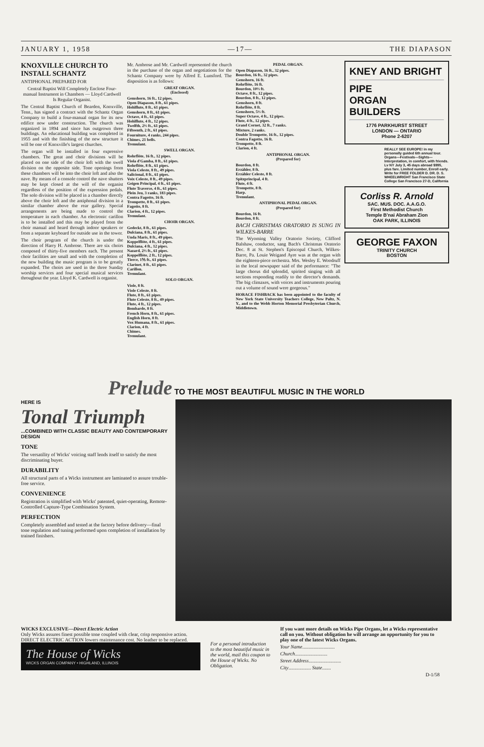JANUARY 1, 1958 —17— THE DIAPASON
KNOXVILLE CHURCH TO INSTALL SCHANTZ
ANTIPHONAL PREPARED FOR
Central Baptist Will Completely Enclose Four-manual Instrument in Chambers — Lloyd Cardwell Is Regular Organist.
The Central Baptist Church of Bearden, Knoxville, Tenn., has signed a contract with the Schantz Organ Company to build a four-manual organ for its new edifice now under construction. The church was organized in 1894 and since has outgrown three buildings. An educational building was completed in 1955 and with the finishing of the new structure it will be one of Knoxville's largest churches.
The organ will be installed in four expressive chambers. The great and choir divisions will be placed on one side of the choir loft with the swell division on the opposite side. Tone openings from these chambers will be into the choir loft and also the nave. By means of a console control the nave shutters may be kept closed at the will of the organist regardless of the position of the expression pedals. The solo division will be placed in a chamber directly above the choir loft and the antiphonal division in a similar chamber above the rear gallery. Special arrangements are being made to control the temperature in each chamber. An electronic carillon is to be installed and this may be played from the choir manual and heard through indoor speakers or from a separate keyboard for outside use in the tower.
The choir program of the church is under the direction of Harry H. Ambrose. There are six choirs composed of thirty-five members each. The present choir facilities are small and with the completion of the new building the music program is to be greatly expanded. The choirs are used in the three Sunday worship services and four special musical services throughout the year. Lloyd K. Cardwell is organist.
Mr. Ambrose and Mr. Cardwell represented the church in the purchase of the organ and negotiations for the Schantz Company were by Alfred E. Lunsford. The disposition is as follows:
GREAT ORGAN.
(Enclosed)
Gemshorn, 16 ft., 12 pipes.
Open Diapason, 8 ft., 61 pipes.
Hohlflute, 8 ft., 61 pipes.
Gemshorn, 8 ft., 61 pipes.
Octave, 4 ft., 61 pipes.
Hohlflute, 4 ft., 12 pipes.
Twelfth, 2⅔ ft., 61 pipes.
Fifteenth, 2 ft., 61 pipes.
Fourniture, 4 ranks, 244 pipes.
Chimes, 21 bells.
Tremulant.
SWELL ORGAN.
Rohrflöte, 16 ft., 12 pipes.
Viola d'Gamba, 8 ft., 61 pipes.
Rohrflöte, 8 ft., 61 pipes.
Viola Celeste, 8 ft., 49 pipes.
Salicional, 8 ft., 61 pipes.
Voix Celeste, 8 ft., 49 pipes.
Geigen Principal, 4 ft., 61 pipes.
Flute Traverso, 4 ft., 61 pipes.
Plein Jeu, 3 ranks, 183 pipes.
Contra Fagotto, 16 ft.
Trompette, 8 ft., 61 pipes.
Fagotto, 8 ft.
Clarion, 4 ft., 12 pipes.
Tremulant.
CHOIR ORGAN.
Gedeckt, 8 ft., 61 pipes.
Dulciana, 8 ft., 61 pipes.
Unda Maris, 8 ft., 49 pipes.
Koppelflöte, 4 ft., 61 pipes.
Dulciana, 4 ft., 12 pipes.
Nazard, 2⅔ ft., 61 pipes.
Koppelflöte, 2 ft., 12 pipes.
Tierce, 1⅗ ft., 61 pipes.
Clarinet, 8 ft., 61 pipes.
Carillon.
Tremulant.
SOLO ORGAN.
Viole, 8 ft.
Viole Celeste, 8 ft.
Flute, 8 ft., 61 pipes.
Flute Celeste, 8 ft., 49 pipes.
Flute, 4 ft., 12 pipes.
Bombarde, 8 ft.
French Horn, 8 ft., 61 pipes.
English Horn, 8 ft.
Vox Humana, 8 ft., 61 pipes.
Clarion, 4 ft.
Chimes.
Tremulant.
PEDAL ORGAN.
Open Diapason, 16 ft., 32 pipes.
Bourdon, 16 ft., 32 pipes.
Gemshorn, 16 ft.
Rohrflöte, 16 ft.
Bourdon, 10⅔ ft.
Octave, 8 ft., 12 pipes.
Bourdon, 8 ft., 12 pipes.
Gemshorn, 8 ft.
Rohrflöte, 8 ft.
Gemshorn, 5⅓ ft.
Super Octave, 4 ft., 12 pipes.
Flute, 4 ft., 12 pipes.
Grand Cornet, 32 ft., 7 ranks.
Mixture, 2 ranks.
Double Trompette, 16 ft., 12 pipes.
Contra Fagotto, 16 ft.
Trompette, 8 ft.
Clarion, 4 ft.
ANTIPHONAL ORGAN.
(Prepared for)
Bourdon, 8 ft.
Erzähler, 8 ft.
Erzähler Celeste, 8 ft.
Spitzprincipal, 4 ft.
Flute, 4 ft.
Trompette, 8 ft.
Harp.
Tremulant.
ANTIPHONAL PEDAL ORGAN.
(Prepared for)
Bourdon, 16 ft.
Bourdon, 8 ft.
BACH CHRISTMAS ORATORIO IS SUNG IN WILKES-BARRE
The Wyoming Valley Oratorio Society, Clifford Balshaw, conductor, sang Bach's Christmas Oratorio Dec. 8 at St. Stephen's Episcopal Church, Wilkes-Barre, Pa. Louie Weigand Ayre was at the organ with the eighteen-piece orchestra. Mrs. Wesley E. Woodruff in the local newspaper said of the performance: "The large chorus did splendid, spirited singing with all sections responding readily to the director's demands. The big climaxes, with voices and instruments pouring out a volume of sound were gorgeous."
HORACE FISHBACK has been appointed to the faculty of New York State University Teachers College, New Paltz, N. Y., and to the Webb Horton Memorial Presbyterian Church, Middletown.
KNEY AND BRIGHT
PIPE
ORGAN
BUILDERS
1776 PARKHURST STREET
LONDON — ONTARIO
Phone 2-6207
REALLY SEE EUROPE! in my personally guided 6th annual tour. Organs—Festivals—Sights—Interpretation, in comfort, with friends. Lv NY July 3, 45 days abroad $995, plus fare. Limited number, Enroll early. Write for FREE FOLDER D. DR. D. S. WHEELWRIGHT San Francisco State College San Francisco 27-D, California
Corliss R. Arnold
SAC. MUS. DOC. A.A.G.O.
First Methodist Church
Temple B'nai Abraham Zion
OAK PARK, ILLINOIS
GEORGE FAXON
TRINITY CHURCH
BOSTON
Prelude TO THE MOST BEAUTIFUL MUSIC IN THE WORLD
HERE IS
Tonal Triumph
...COMBINED WITH CLASSIC BEAUTY AND CONTEMPORARY DESIGN
TONE
The versatility of Wicks' voicing staff lends itself to satisfy the most discriminating buyer.
DURABILITY
All structural parts of a Wicks instrument are laminated to assure trouble-free service.
CONVENIENCE
Registration is simplified with Wicks' patented, quiet-operating, Remote-Controlled Capture-Type Combination System.
PERFECTION
Completely assembled and tested at the factory before delivery—final tone regulation and tuning performed upon completion of installation by trained finishers.
WICKS EXCLUSIVE—Direct Electric Action
Only Wicks assures finest possible tone coupled with clear, crisp responsive action. DIRECT ELECTRIC ACTION lowers maintenance cost. No leather to be replaced.
The House of Wicks
WICKS ORGAN COMPANY • HIGHLAND, ILLINOIS
For a personal introduction to the most beautiful music in the world, mail this coupon to the House of Wicks. No Obligation.
If you want more details on Wicks Pipe Organs, let a Wicks representative call on you. Without obligation he will arrange an opportunity for you to play one of the latest Wicks Organs.
Your Name..........................
Church..........................
Street Address..........................
City.................. State.......
D-1/58